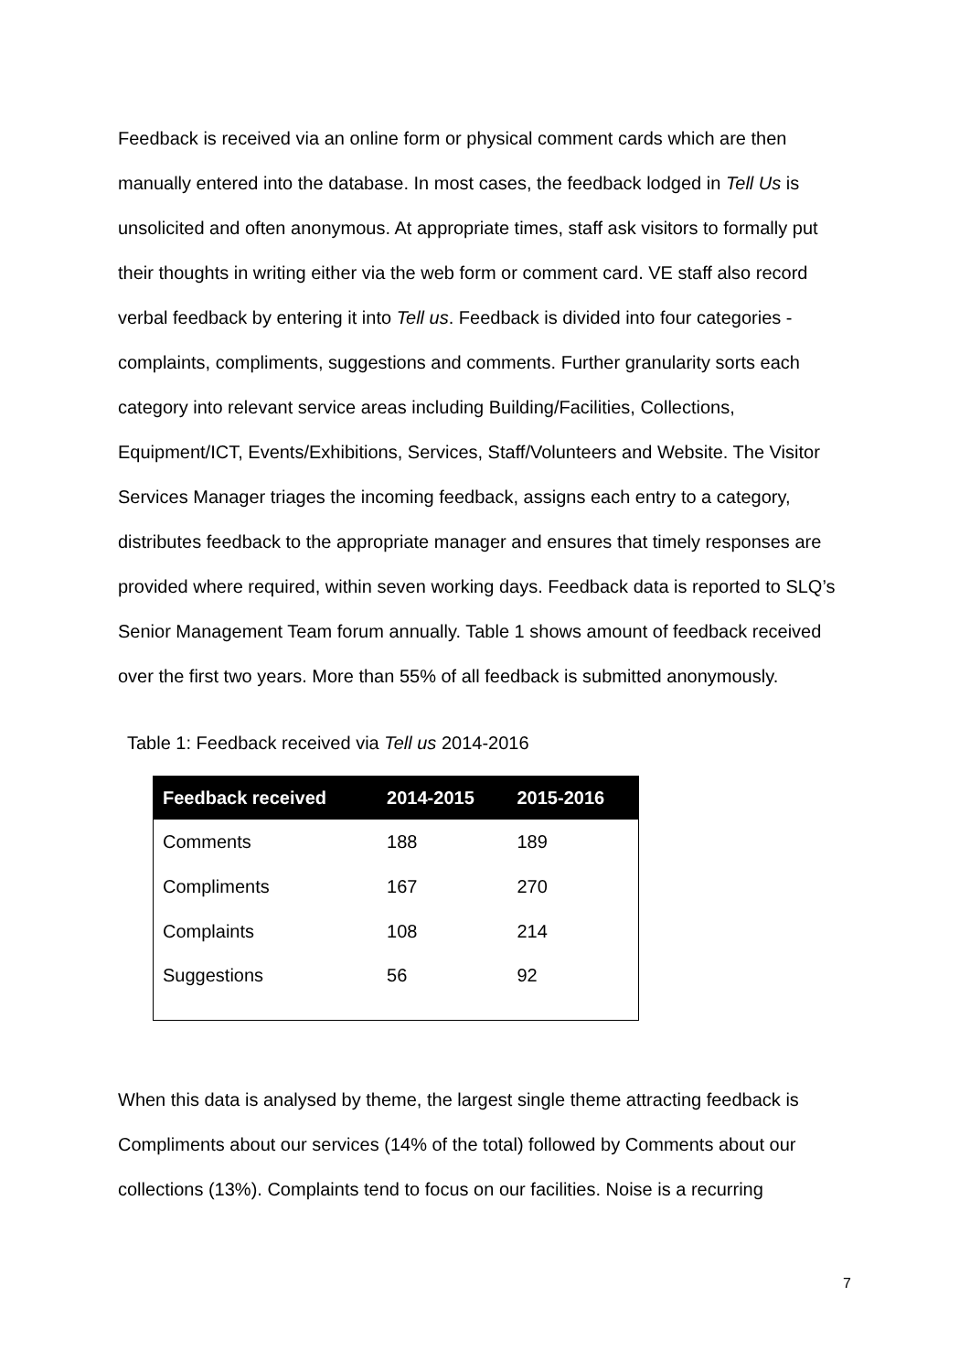Feedback is received via an online form or physical comment cards which are then manually entered into the database. In most cases, the feedback lodged in Tell Us is unsolicited and often anonymous. At appropriate times, staff ask visitors to formally put their thoughts in writing either via the web form or comment card. VE staff also record verbal feedback by entering it into Tell us. Feedback is divided into four categories - complaints, compliments, suggestions and comments. Further granularity sorts each category into relevant service areas including Building/Facilities, Collections, Equipment/ICT, Events/Exhibitions, Services, Staff/Volunteers and Website. The Visitor Services Manager triages the incoming feedback, assigns each entry to a category, distributes feedback to the appropriate manager and ensures that timely responses are provided where required, within seven working days. Feedback data is reported to SLQ’s Senior Management Team forum annually. Table 1 shows amount of feedback received over the first two years. More than 55% of all feedback is submitted anonymously.
Table 1: Feedback received via Tell us 2014-2016
| Feedback received | 2014-2015 | 2015-2016 |
| --- | --- | --- |
| Comments | 188 | 189 |
| Compliments | 167 | 270 |
| Complaints | 108 | 214 |
| Suggestions | 56 | 92 |
When this data is analysed by theme, the largest single theme attracting feedback is Compliments about our services (14% of the total) followed by Comments about our collections (13%). Complaints tend to focus on our facilities. Noise is a recurring
7